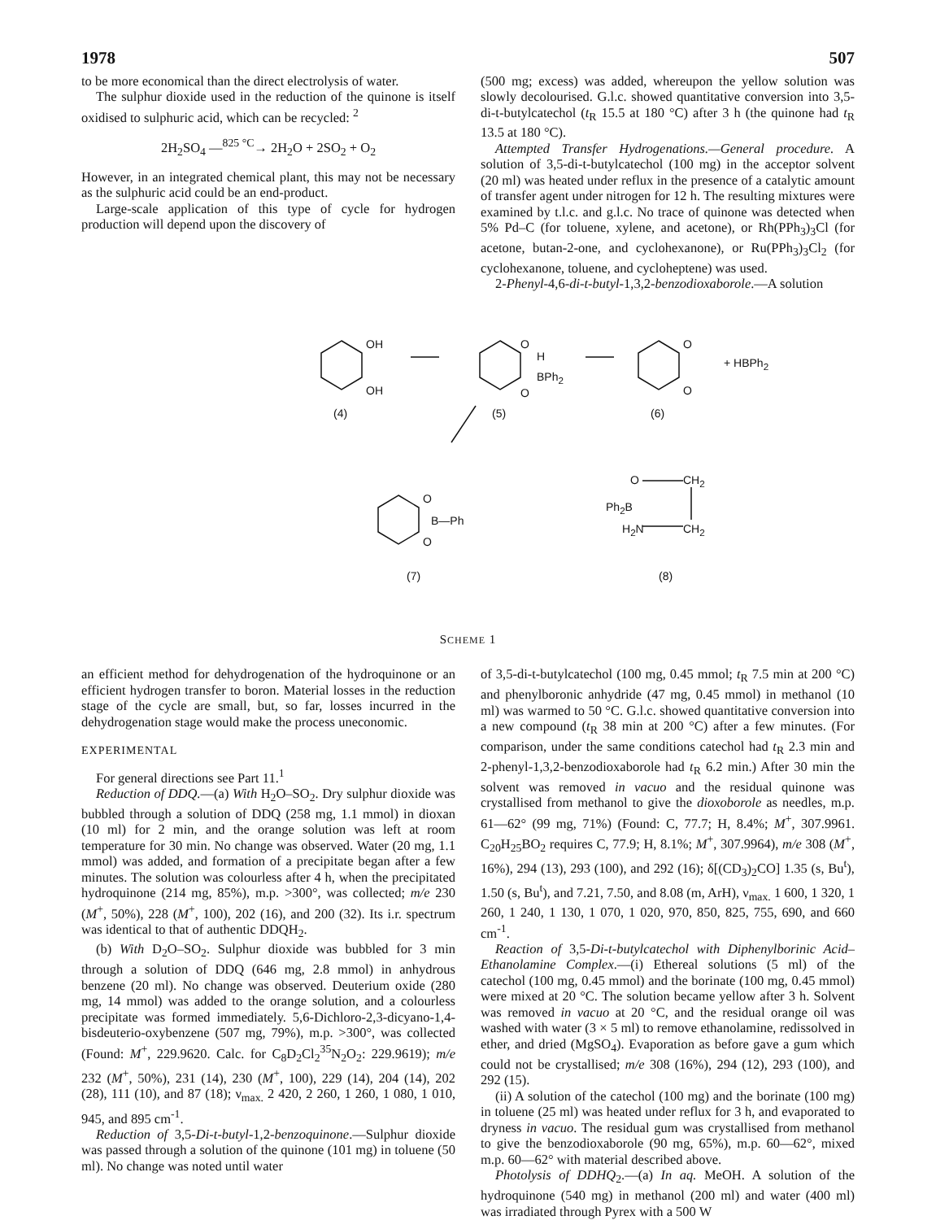1978 507
to be more economical than the direct electrolysis of water.
The sulphur dioxide used in the reduction of the quinone is itself oxidised to sulphuric acid, which can be recycled: <sup>2</sup>
2H<sub>2</sub>SO<sub>4</sub> —<sup>825 °C</sup>→ 2H<sub>2</sub>O + 2SO<sub>2</sub> + O<sub>2</sub>
However, in an integrated chemical plant, this may not be necessary as the sulphuric acid could be an end-product.
Large-scale application of this type of cycle for hydrogen production will depend upon the discovery of
(500 mg; excess) was added, whereupon the yellow solution was slowly decolourised. G.l.c. showed quantitative conversion into 3,5-di-t-butylcatechol (t<sub>R</sub> 15.5 at 180 °C) after 3 h (the quinone had t<sub>R</sub> 13.5 at 180 °C).
Attempted Transfer Hydrogenations.—General procedure. A solution of 3,5-di-t-butylcatechol (100 mg) in the acceptor solvent (20 ml) was heated under reflux in the presence of a catalytic amount of transfer agent under nitrogen for 12 h. The resulting mixtures were examined by t.l.c. and g.l.c. No trace of quinone was detected when 5% Pd–C (for toluene, xylene, and acetone), or Rh(PPh<sub>3</sub>)<sub>3</sub>Cl (for acetone, butan-2-one, and cyclohexanone), or Ru(PPh<sub>3</sub>)<sub>3</sub>Cl<sub>2</sub> (for cyclohexanone, toluene, and cycloheptene) was used.
2-Phenyl-4,6-di-t-butyl-1,3,2-benzodioxaborole.—A solution
OH
OH
O
H
BPh<sub>2</sub>
O
O
O
+ HBPh<sub>2</sub>
(4) (5) (6)
O
B—Ph
O
O CH<sub>2</sub>
Ph<sub>2</sub>B
H<sub>2</sub>N CH<sub>2</sub>
(7) (8)
SCHEME 1
an efficient method for dehydrogenation of the hydroquinone or an efficient hydrogen transfer to boron. Material losses in the reduction stage of the cycle are small, but, so far, losses incurred in the dehydrogenation stage would make the process uneconomic.
EXPERIMENTAL
For general directions see Part 11.<sup>1</sup>
Reduction of DDQ.—(a) With H<sub>2</sub>O–SO<sub>2</sub>. Dry sulphur dioxide was bubbled through a solution of DDQ (258 mg, 1.1 mmol) in dioxan (10 ml) for 2 min, and the orange solution was left at room temperature for 30 min. No change was observed. Water (20 mg, 1.1 mmol) was added, and formation of a precipitate began after a few minutes. The solution was colourless after 4 h, when the precipitated hydroquinone (214 mg, 85%), m.p. >300°, was collected; m/e 230 (M<sup>+</sup>, 50%), 228 (M<sup>+</sup>, 100), 202 (16), and 200 (32). Its i.r. spectrum was identical to that of authentic DDQH<sub>2</sub>.
(b) With D<sub>2</sub>O–SO<sub>2</sub>. Sulphur dioxide was bubbled for 3 min through a solution of DDQ (646 mg, 2.8 mmol) in anhydrous benzene (20 ml). No change was observed. Deuterium oxide (280 mg, 14 mmol) was added to the orange solution, and a colourless precipitate was formed immediately. 5,6-Dichloro-2,3-dicyano-1,4-bisdeuterio-oxybenzene (507 mg, 79%), m.p. >300°, was collected (Found: M<sup>+</sup>, 229.9620. Calc. for C<sub>8</sub>D<sub>2</sub>Cl<sub>2</sub><sup>35</sup>N<sub>2</sub>O<sub>2</sub>: 229.9619); m/e 232 (M<sup>+</sup>, 50%), 231 (14), 230 (M<sup>+</sup>, 100), 229 (14), 204 (14), 202 (28), 111 (10), and 87 (18); ν<sub>max.</sub> 2 420, 2 260, 1 260, 1 080, 1 010, 945, and 895 cm<sup>-1</sup>.
Reduction of 3,5-Di-t-butyl-1,2-benzoquinone.—Sulphur dioxide was passed through a solution of the quinone (101 mg) in toluene (50 ml). No change was noted until water
of 3,5-di-t-butylcatechol (100 mg, 0.45 mmol; t<sub>R</sub> 7.5 min at 200 °C) and phenylboronic anhydride (47 mg, 0.45 mmol) in methanol (10 ml) was warmed to 50 °C. G.l.c. showed quantitative conversion into a new compound (t<sub>R</sub> 38 min at 200 °C) after a few minutes. (For comparison, under the same conditions catechol had t<sub>R</sub> 2.3 min and 2-phenyl-1,3,2-benzodioxaborole had t<sub>R</sub> 6.2 min.) After 30 min the solvent was removed in vacuo and the residual quinone was crystallised from methanol to give the dioxoborole as needles, m.p. 61—62° (99 mg, 71%) (Found: C, 77.7; H, 8.4%; M<sup>+</sup>, 307.9961. C<sub>20</sub>H<sub>25</sub>BO<sub>2</sub> requires C, 77.9; H, 8.1%; M<sup>+</sup>, 307.9964), m/e 308 (M<sup>+</sup>, 16%), 294 (13), 293 (100), and 292 (16); δ[(CD<sub>3</sub>)<sub>2</sub>CO] 1.35 (s, Bu<sup>t</sup>), 1.50 (s, Bu<sup>t</sup>), and 7.21, 7.50, and 8.08 (m, ArH), ν<sub>max.</sub> 1 600, 1 320, 1 260, 1 240, 1 130, 1 070, 1 020, 970, 850, 825, 755, 690, and 660 cm<sup>-1</sup>.
Reaction of 3,5-Di-t-butylcatechol with Diphenylborinic Acid–Ethanolamine Complex.—(i) Ethereal solutions (5 ml) of the catechol (100 mg, 0.45 mmol) and the borinate (100 mg, 0.45 mmol) were mixed at 20 °C. The solution became yellow after 3 h. Solvent was removed in vacuo at 20 °C, and the residual orange oil was washed with water (3 × 5 ml) to remove ethanolamine, redissolved in ether, and dried (MgSO<sub>4</sub>). Evaporation as before gave a gum which could not be crystallised; m/e 308 (16%), 294 (12), 293 (100), and 292 (15).
(ii) A solution of the catechol (100 mg) and the borinate (100 mg) in toluene (25 ml) was heated under reflux for 3 h, and evaporated to dryness in vacuo. The residual gum was crystallised from methanol to give the benzodioxaborole (90 mg, 65%), m.p. 60—62°, mixed m.p. 60—62° with material described above.
Photolysis of DDHQ<sub>2</sub>.—(a) In aq. MeOH. A solution of the hydroquinone (540 mg) in methanol (200 ml) and water (400 ml) was irradiated through Pyrex with a 500 W